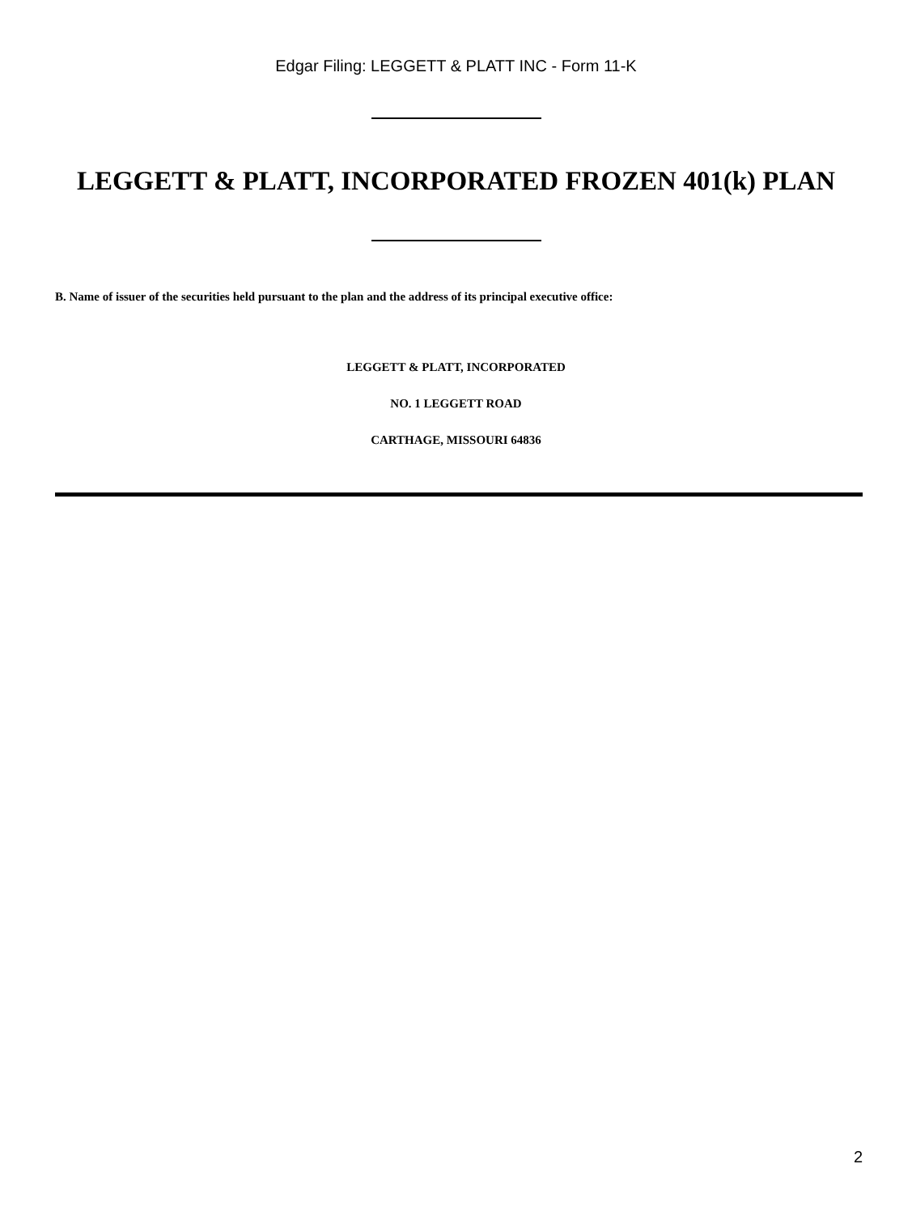Edgar Filing: LEGGETT & PLATT INC - Form 11-K
LEGGETT & PLATT, INCORPORATED FROZEN 401(k) PLAN
B. Name of issuer of the securities held pursuant to the plan and the address of its principal executive office:
LEGGETT & PLATT, INCORPORATED
NO. 1 LEGGETT ROAD
CARTHAGE, MISSOURI 64836
2